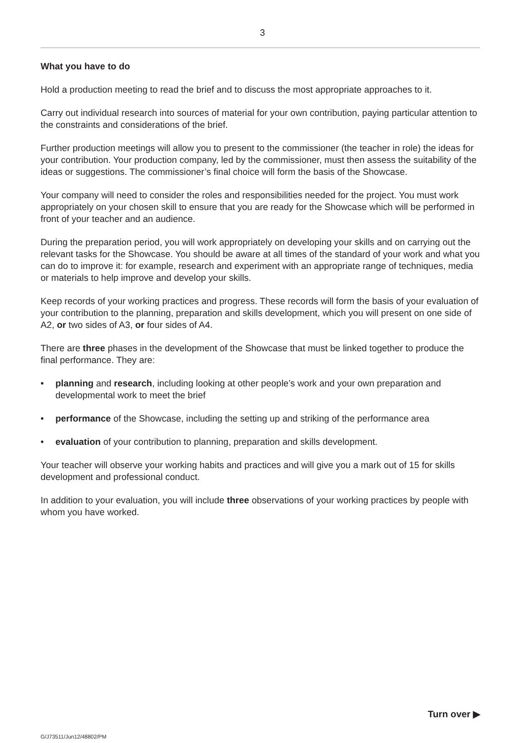3
What you have to do
Hold a production meeting to read the brief and to discuss the most appropriate approaches to it.
Carry out individual research into sources of material for your own contribution, paying particular attention to the constraints and considerations of the brief.
Further production meetings will allow you to present to the commissioner (the teacher in role) the ideas for your contribution. Your production company, led by the commissioner, must then assess the suitability of the ideas or suggestions. The commissioner’s final choice will form the basis of the Showcase.
Your company will need to consider the roles and responsibilities needed for the project. You must work appropriately on your chosen skill to ensure that you are ready for the Showcase which will be performed in front of your teacher and an audience.
During the preparation period, you will work appropriately on developing your skills and on carrying out the relevant tasks for the Showcase. You should be aware at all times of the standard of your work and what you can do to improve it: for example, research and experiment with an appropriate range of techniques, media or materials to help improve and develop your skills.
Keep records of your working practices and progress. These records will form the basis of your evaluation of your contribution to the planning, preparation and skills development, which you will present on one side of A2, or two sides of A3, or four sides of A4.
There are three phases in the development of the Showcase that must be linked together to produce the final performance. They are:
• planning and research, including looking at other people’s work and your own preparation and developmental work to meet the brief
• performance of the Showcase, including the setting up and striking of the performance area
• evaluation of your contribution to planning, preparation and skills development.
Your teacher will observe your working habits and practices and will give you a mark out of 15 for skills development and professional conduct.
In addition to your evaluation, you will include three observations of your working practices by people with whom you have worked.
Turn over ▶
G/J73511/Jun12/48802/PM